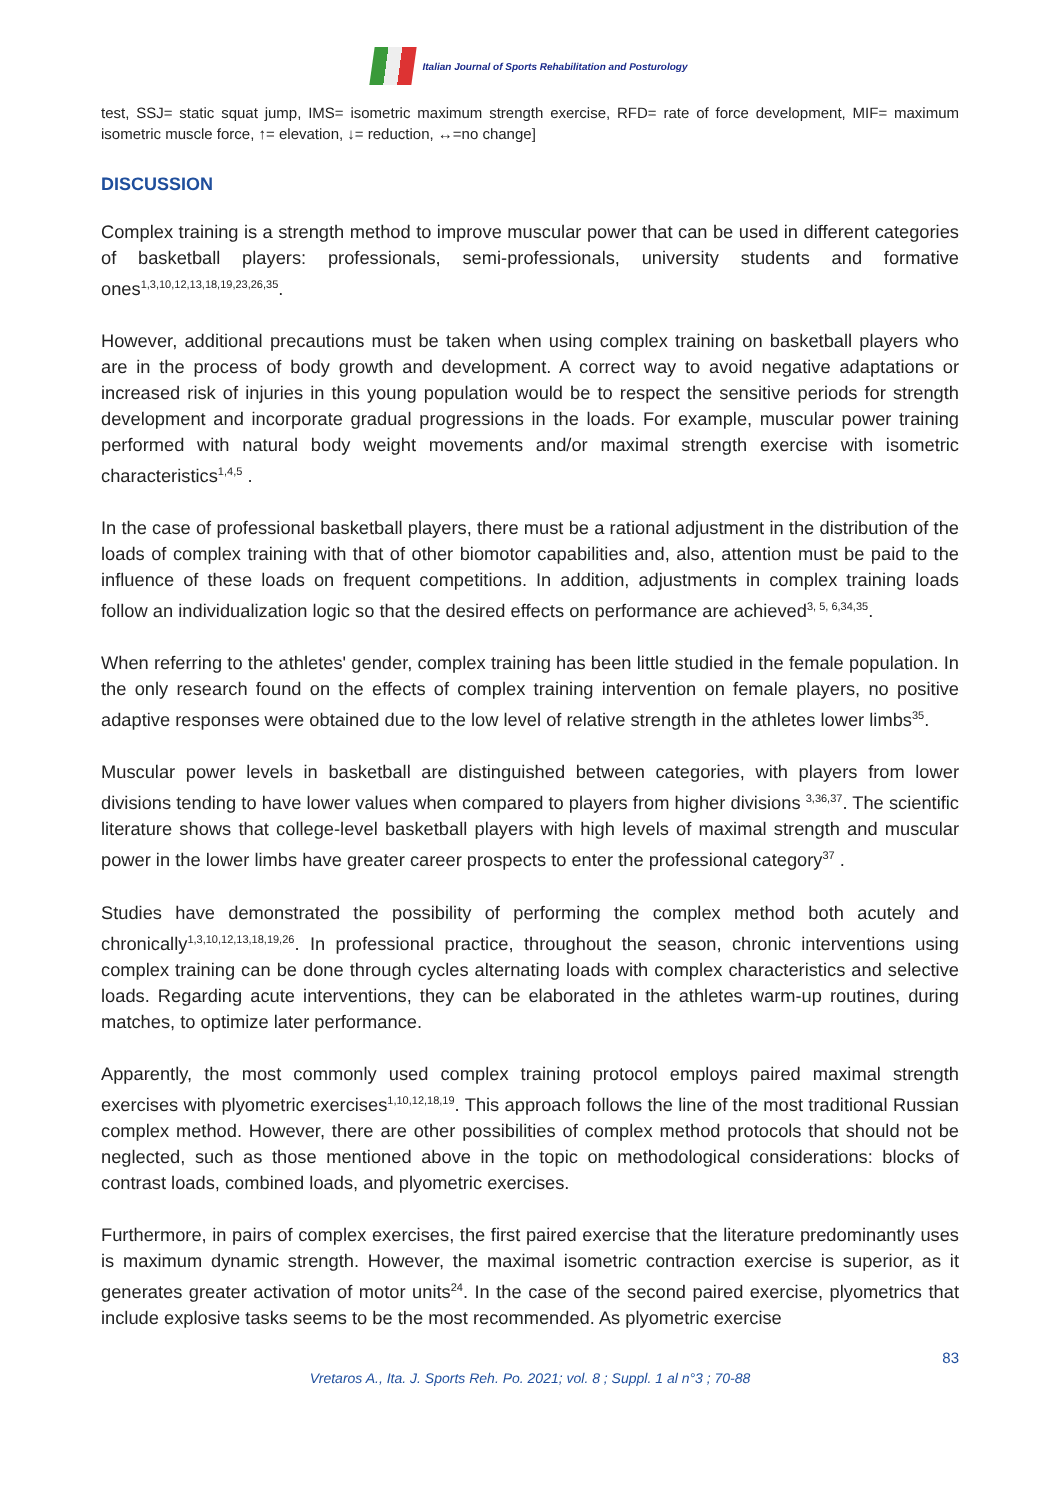Italian Journal of Sports Rehabilitation and Posturology
test, SSJ= static squat jump, IMS= isometric maximum strength exercise, RFD= rate of force development, MIF= maximum isometric muscle force, ↑= elevation, ↓= reduction, ↔=no change]
DISCUSSION
Complex training is a strength method to improve muscular power that can be used in different categories of basketball players: professionals, semi-professionals, university students and formative ones<sup>1,3,10,12,13,18,19,23,26,35</sup>.
However, additional precautions must be taken when using complex training on basketball players who are in the process of body growth and development. A correct way to avoid negative adaptations or increased risk of injuries in this young population would be to respect the sensitive periods for strength development and incorporate gradual progressions in the loads. For example, muscular power training performed with natural body weight movements and/or maximal strength exercise with isometric characteristics<sup>1,4,5</sup> .
In the case of professional basketball players, there must be a rational adjustment in the distribution of the loads of complex training with that of other biomotor capabilities and, also, attention must be paid to the influence of these loads on frequent competitions. In addition, adjustments in complex training loads follow an individualization logic so that the desired effects on performance are achieved<sup>3, 5, 6,34,35</sup>.
When referring to the athletes' gender, complex training has been little studied in the female population. In the only research found on the effects of complex training intervention on female players, no positive adaptive responses were obtained due to the low level of relative strength in the athletes lower limbs<sup>35</sup>.
Muscular power levels in basketball are distinguished between categories, with players from lower divisions tending to have lower values when compared to players from higher divisions <sup>3,36,37</sup>. The scientific literature shows that college-level basketball players with high levels of maximal strength and muscular power in the lower limbs have greater career prospects to enter the professional category<sup>37</sup> .
Studies have demonstrated the possibility of performing the complex method both acutely and chronically<sup>1,3,10,12,13,18,19,26</sup>. In professional practice, throughout the season, chronic interventions using complex training can be done through cycles alternating loads with complex characteristics and selective loads. Regarding acute interventions, they can be elaborated in the athletes warm-up routines, during matches, to optimize later performance.
Apparently, the most commonly used complex training protocol employs paired maximal strength exercises with plyometric exercises<sup>1,10,12,18,19</sup>. This approach follows the line of the most traditional Russian complex method. However, there are other possibilities of complex method protocols that should not be neglected, such as those mentioned above in the topic on methodological considerations: blocks of contrast loads, combined loads, and plyometric exercises.
Furthermore, in pairs of complex exercises, the first paired exercise that the literature predominantly uses is maximum dynamic strength. However, the maximal isometric contraction exercise is superior, as it generates greater activation of motor units<sup>24</sup>. In the case of the second paired exercise, plyometrics that include explosive tasks seems to be the most recommended. As plyometric exercise
83
Vretaros A., Ita. J. Sports Reh. Po. 2021; vol. 8 ; Suppl. 1 al n°3 ; 70-88